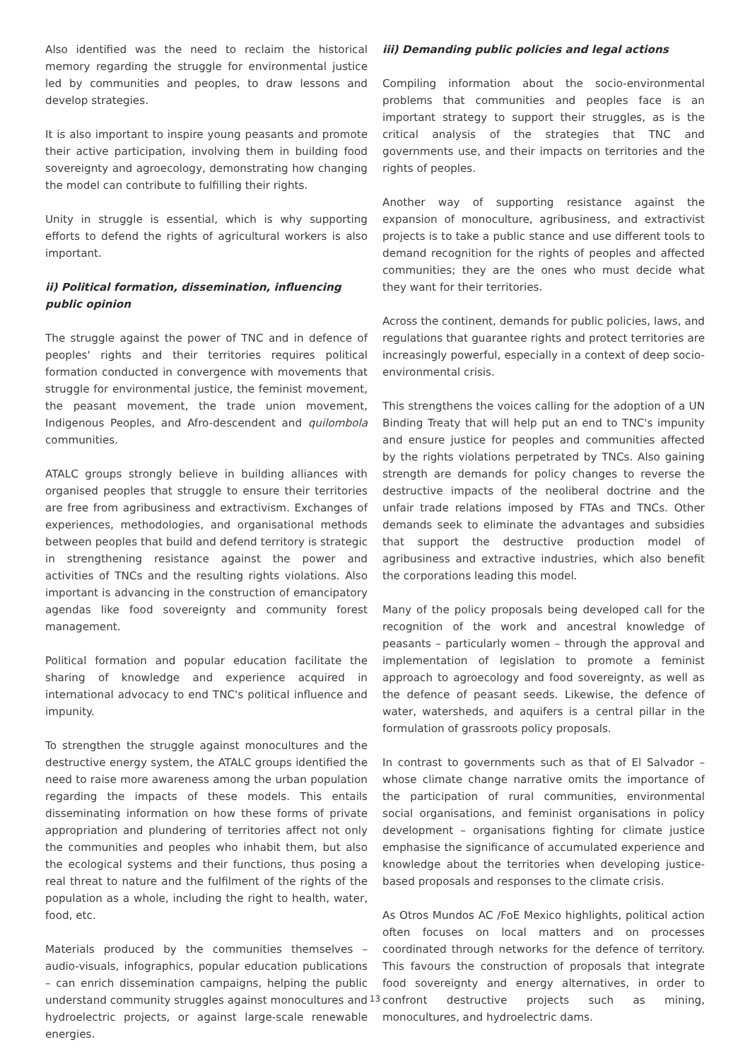Also identified was the need to reclaim the historical memory regarding the struggle for environmental justice led by communities and peoples, to draw lessons and develop strategies.
It is also important to inspire young peasants and promote their active participation, involving them in building food sovereignty and agroecology, demonstrating how changing the model can contribute to fulfilling their rights.
Unity in struggle is essential, which is why supporting efforts to defend the rights of agricultural workers is also important.
ii) Political formation, dissemination, influencing public opinion
The struggle against the power of TNC and in defence of peoples' rights and their territories requires political formation conducted in convergence with movements that struggle for environmental justice, the feminist movement, the peasant movement, the trade union movement, Indigenous Peoples, and Afro-descendent and quilombola communities.
ATALC groups strongly believe in building alliances with organised peoples that struggle to ensure their territories are free from agribusiness and extractivism. Exchanges of experiences, methodologies, and organisational methods between peoples that build and defend territory is strategic in strengthening resistance against the power and activities of TNCs and the resulting rights violations. Also important is advancing in the construction of emancipatory agendas like food sovereignty and community forest management.
Political formation and popular education facilitate the sharing of knowledge and experience acquired in international advocacy to end TNC's political influence and impunity.
To strengthen the struggle against monocultures and the destructive energy system, the ATALC groups identified the need to raise more awareness among the urban population regarding the impacts of these models. This entails disseminating information on how these forms of private appropriation and plundering of territories affect not only the communities and peoples who inhabit them, but also the ecological systems and their functions, thus posing a real threat to nature and the fulfilment of the rights of the population as a whole, including the right to health, water, food, etc.
Materials produced by the communities themselves – audio-visuals, infographics, popular education publications – can enrich dissemination campaigns, helping the public understand community struggles against monocultures and hydroelectric projects, or against large-scale renewable energies.
iii) Demanding public policies and legal actions
Compiling information about the socio-environmental problems that communities and peoples face is an important strategy to support their struggles, as is the critical analysis of the strategies that TNC and governments use, and their impacts on territories and the rights of peoples.
Another way of supporting resistance against the expansion of monoculture, agribusiness, and extractivist projects is to take a public stance and use different tools to demand recognition for the rights of peoples and affected communities; they are the ones who must decide what they want for their territories.
Across the continent, demands for public policies, laws, and regulations that guarantee rights and protect territories are increasingly powerful, especially in a context of deep socio-environmental crisis.
This strengthens the voices calling for the adoption of a UN Binding Treaty that will help put an end to TNC's impunity and ensure justice for peoples and communities affected by the rights violations perpetrated by TNCs. Also gaining strength are demands for policy changes to reverse the destructive impacts of the neoliberal doctrine and the unfair trade relations imposed by FTAs and TNCs. Other demands seek to eliminate the advantages and subsidies that support the destructive production model of agribusiness and extractive industries, which also benefit the corporations leading this model.
Many of the policy proposals being developed call for the recognition of the work and ancestral knowledge of peasants – particularly women – through the approval and implementation of legislation to promote a feminist approach to agroecology and food sovereignty, as well as the defence of peasant seeds. Likewise, the defence of water, watersheds, and aquifers is a central pillar in the formulation of grassroots policy proposals.
In contrast to governments such as that of El Salvador – whose climate change narrative omits the importance of the participation of rural communities, environmental social organisations, and feminist organisations in policy development – organisations fighting for climate justice emphasise the significance of accumulated experience and knowledge about the territories when developing justice-based proposals and responses to the climate crisis.
As Otros Mundos AC /FoE Mexico highlights, political action often focuses on local matters and on processes coordinated through networks for the defence of territory. This favours the construction of proposals that integrate food sovereignty and energy alternatives, in order to confront destructive projects such as mining, monocultures, and hydroelectric dams.
13